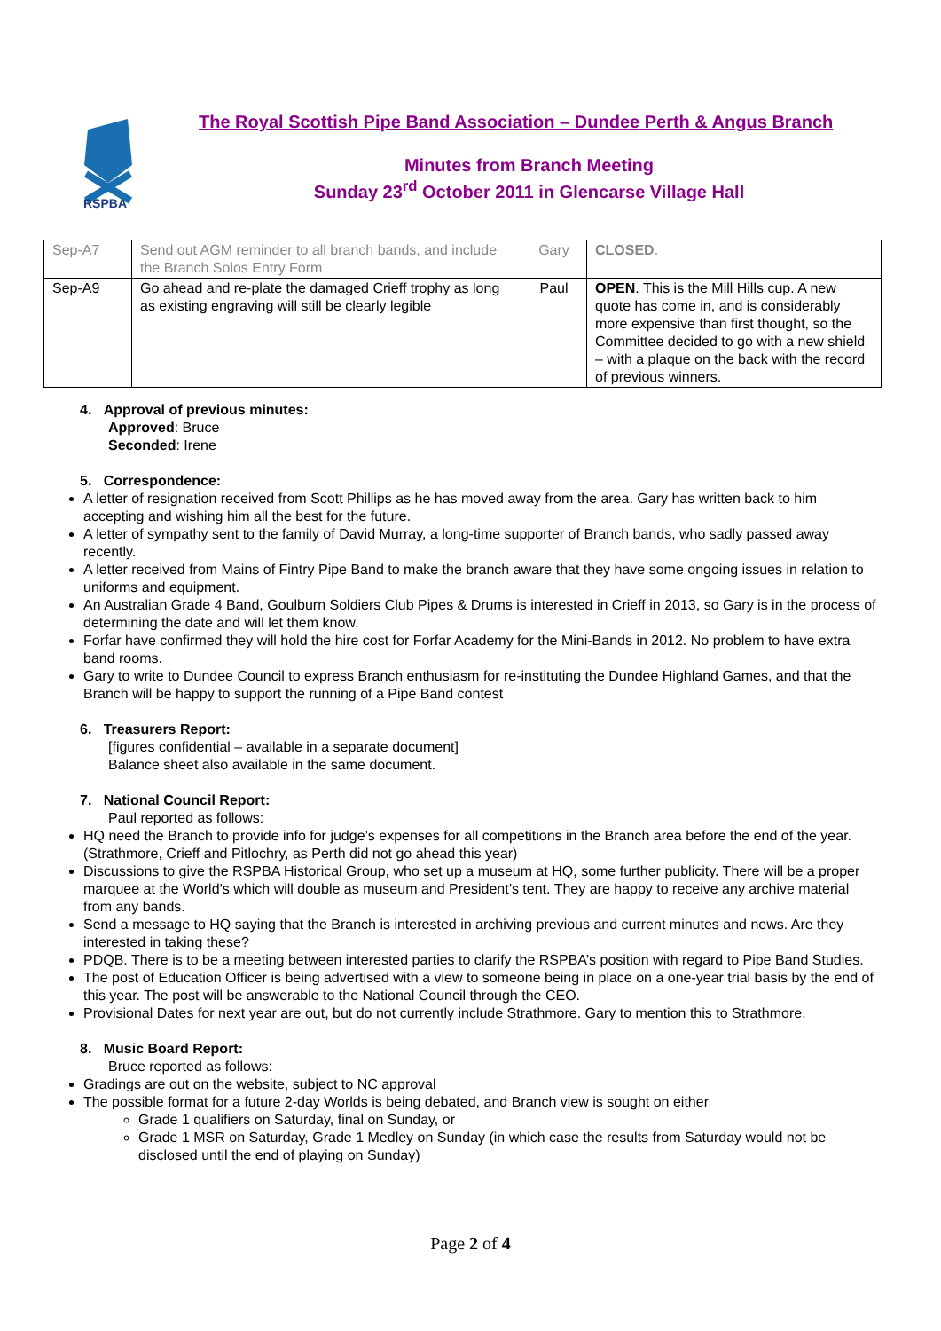RSPBA
The Royal Scottish Pipe Band Association – Dundee Perth & Angus Branch
Minutes from Branch Meeting
Sunday 23<sup>rd</sup> October 2011 in Glencarse Village Hall
| Sep-A7 | Send out AGM reminder to all branch bands, and include the Branch Solos Entry Form | Gary | CLOSED . |
| Sep-A9 | Go ahead and re-plate the damaged Crieff trophy as long as existing engraving will still be clearly legible | Paul | OPEN . This is the Mill Hills cup. A new quote has come in, and is considerably more expensive than first thought, so the Committee decided to go with a new shield – with a plaque on the back with the record of previous winners. |
4. Approval of previous minutes:
Approved: Bruce
Seconded: Irene
5. Correspondence:
A letter of resignation received from Scott Phillips as he has moved away from the area. Gary has written back to him accepting and wishing him all the best for the future.
A letter of sympathy sent to the family of David Murray, a long-time supporter of Branch bands, who sadly passed away recently.
A letter received from Mains of Fintry Pipe Band to make the branch aware that they have some ongoing issues in relation to uniforms and equipment.
An Australian Grade 4 Band, Goulburn Soldiers Club Pipes & Drums is interested in Crieff in 2013, so Gary is in the process of determining the date and will let them know.
Forfar have confirmed they will hold the hire cost for Forfar Academy for the Mini-Bands in 2012. No problem to have extra band rooms.
Gary to write to Dundee Council to express Branch enthusiasm for re-instituting the Dundee Highland Games, and that the Branch will be happy to support the running of a Pipe Band contest
6. Treasurers Report:
[figures confidential – available in a separate document]
Balance sheet also available in the same document.
7. National Council Report:
Paul reported as follows:
HQ need the Branch to provide info for judge’s expenses for all competitions in the Branch area before the end of the year. (Strathmore, Crieff and Pitlochry, as Perth did not go ahead this year)
Discussions to give the RSPBA Historical Group, who set up a museum at HQ, some further publicity. There will be a proper marquee at the World’s which will double as museum and President’s tent. They are happy to receive any archive material from any bands.
Send a message to HQ saying that the Branch is interested in archiving previous and current minutes and news. Are they interested in taking these?
PDQB. There is to be a meeting between interested parties to clarify the RSPBA’s position with regard to Pipe Band Studies.
The post of Education Officer is being advertised with a view to someone being in place on a one-year trial basis by the end of this year. The post will be answerable to the National Council through the CEO.
Provisional Dates for next year are out, but do not currently include Strathmore. Gary to mention this to Strathmore.
8. Music Board Report:
Bruce reported as follows:
Gradings are out on the website, subject to NC approval
The possible format for a future 2-day Worlds is being debated, and Branch view is sought on either
Grade 1 qualifiers on Saturday, final on Sunday, or
Grade 1 MSR on Saturday, Grade 1 Medley on Sunday (in which case the results from Saturday would not be disclosed until the end of playing on Sunday)
Page 2 of 4